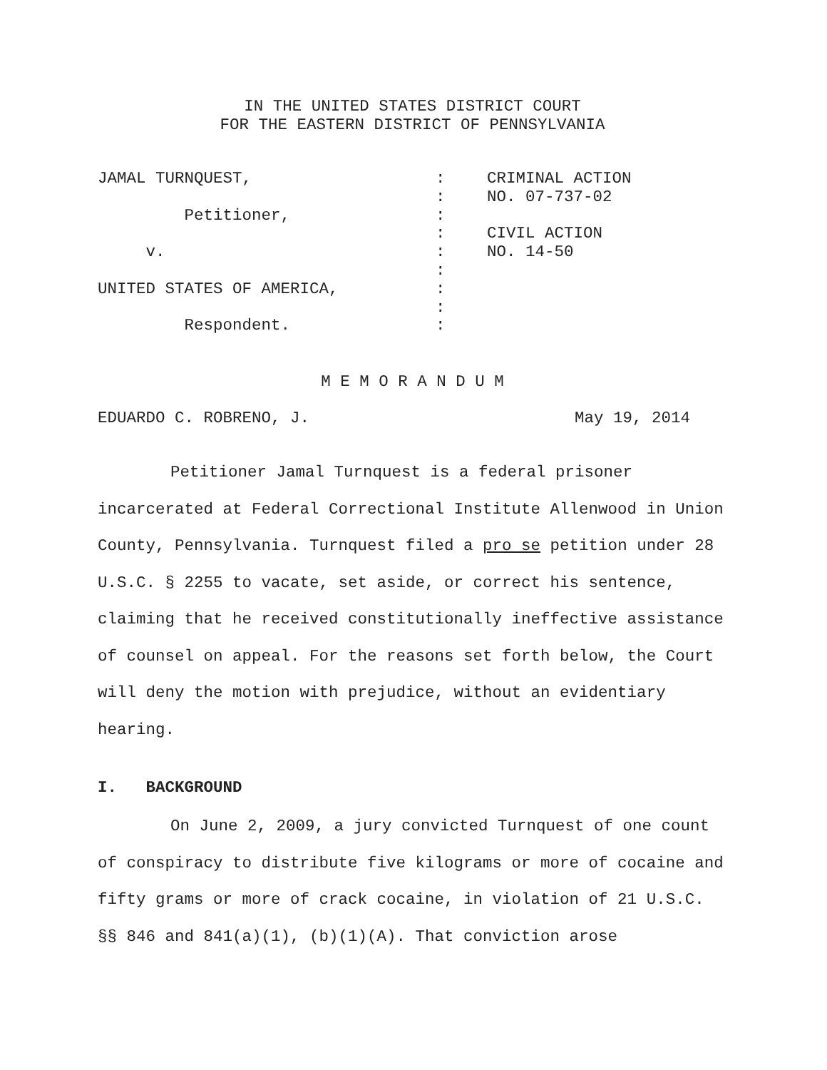IN THE UNITED STATES DISTRICT COURT
FOR THE EASTERN DISTRICT OF PENNSYLVANIA
| JAMAL TURNQUEST, | : | CRIMINAL ACTION |
| | : | NO. 07-737-02 |
| Petitioner, | : | |
| | : | CIVIL ACTION |
| v. | : | NO. 14-50 |
| | : | |
| UNITED STATES OF AMERICA, | : | |
| | : | |
| Respondent. | : | |
M E M O R A N D U M
EDUARDO C. ROBRENO, J. May 19, 2014
Petitioner Jamal Turnquest is a federal prisoner incarcerated at Federal Correctional Institute Allenwood in Union County, Pennsylvania. Turnquest filed a pro se petition under 28 U.S.C. § 2255 to vacate, set aside, or correct his sentence, claiming that he received constitutionally ineffective assistance of counsel on appeal. For the reasons set forth below, the Court will deny the motion with prejudice, without an evidentiary hearing.
I. BACKGROUND
On June 2, 2009, a jury convicted Turnquest of one count of conspiracy to distribute five kilograms or more of cocaine and fifty grams or more of crack cocaine, in violation of 21 U.S.C. §§ 846 and 841(a)(1), (b)(1)(A). That conviction arose